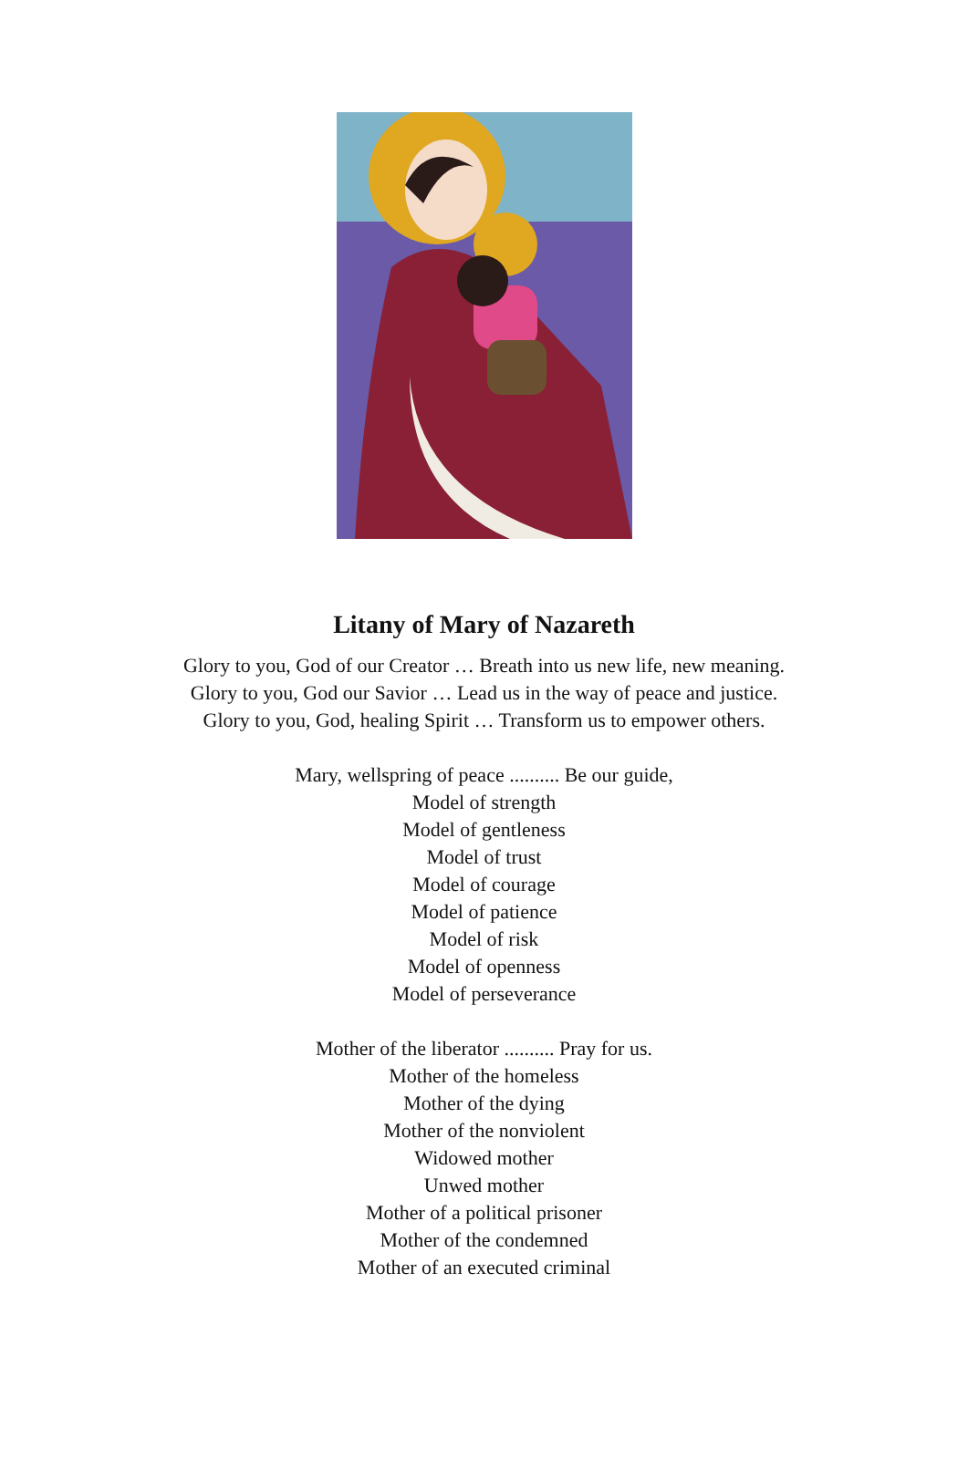Litany of Mary of Nazareth
Glory to you, God of our Creator … Breath into us new life, new meaning.
Glory to you, God our Savior … Lead us in the way of peace and justice.
Glory to you, God, healing Spirit … Transform us to empower others.
Mary, wellspring of peace .......... Be our guide,
Model of strength
Model of gentleness
Model of trust
Model of courage
Model of patience
Model of risk
Model of openness
Model of perseverance
Mother of the liberator .......... Pray for us.
Mother of the homeless
Mother of the dying
Mother of the nonviolent
Widowed mother
Unwed mother
Mother of a political prisoner
Mother of the condemned
Mother of an executed criminal